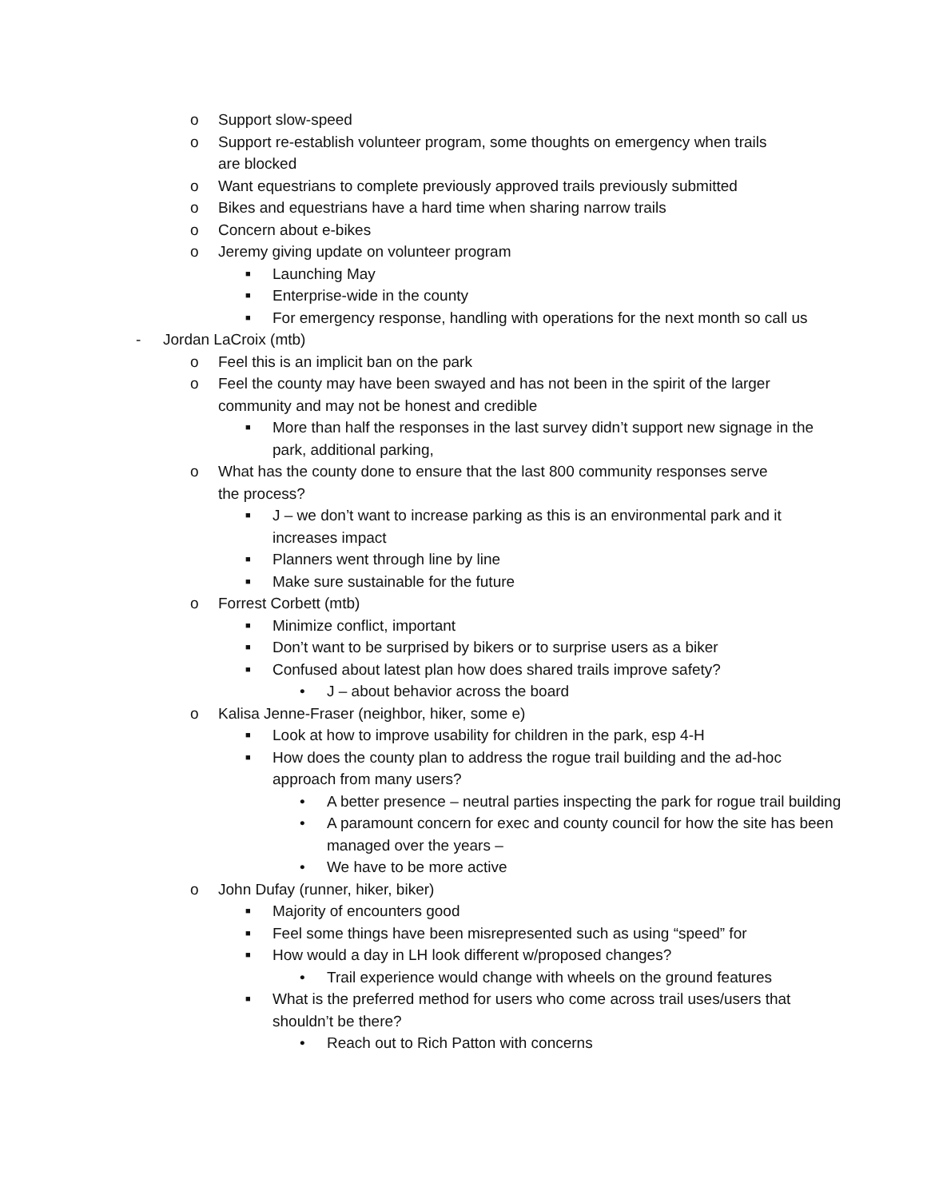o Support slow-speed
o Support re-establish volunteer program, some thoughts on emergency when trails are blocked
o Want equestrians to complete previously approved trails previously submitted
o Bikes and equestrians have a hard time when sharing narrow trails
o Concern about e-bikes
o Jeremy giving update on volunteer program
■ Launching May
■ Enterprise-wide in the county
■ For emergency response, handling with operations for the next month so call us
- Jordan LaCroix (mtb)
o Feel this is an implicit ban on the park
o Feel the county may have been swayed and has not been in the spirit of the larger community and may not be honest and credible
■ More than half the responses in the last survey didn’t support new signage in the park, additional parking,
o What has the county done to ensure that the last 800 community responses serve the process?
■ J – we don’t want to increase parking as this is an environmental park and it increases impact
■ Planners went through line by line
■ Make sure sustainable for the future
o Forrest Corbett (mtb)
■ Minimize conflict, important
■ Don’t want to be surprised by bikers or to surprise users as a biker
■ Confused about latest plan how does shared trails improve safety?
• J – about behavior across the board
o Kalisa Jenne-Fraser (neighbor, hiker, some e)
■ Look at how to improve usability for children in the park, esp 4-H
■ How does the county plan to address the rogue trail building and the ad-hoc approach from many users?
• A better presence – neutral parties inspecting the park for rogue trail building
• A paramount concern for exec and county council for how the site has been managed over the years –
• We have to be more active
o John Dufay (runner, hiker, biker)
■ Majority of encounters good
■ Feel some things have been misrepresented such as using “speed” for
■ How would a day in LH look different w/proposed changes?
• Trail experience would change with wheels on the ground features
■ What is the preferred method for users who come across trail uses/users that shouldn’t be there?
• Reach out to Rich Patton with concerns